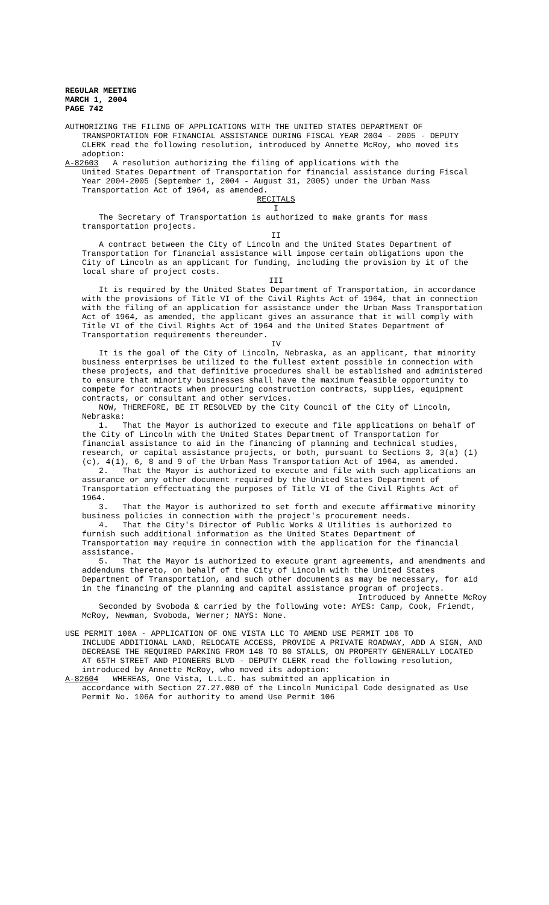REGULAR MEETING
MARCH 1, 2004
PAGE 742
AUTHORIZING THE FILING OF APPLICATIONS WITH THE UNITED STATES DEPARTMENT OF
TRANSPORTATION FOR FINANCIAL ASSISTANCE DURING FISCAL YEAR 2004 - 2005 - DEPUTY CLERK read the following resolution, introduced by Annette McRoy, who moved its adoption:
A-82603 A resolution authorizing the filing of applications with the
United States Department of Transportation for financial assistance during Fiscal Year 2004-2005 (September 1, 2004 - August 31, 2005) under the Urban Mass Transportation Act of 1964, as amended.
RECITALS
I
The Secretary of Transportation is authorized to make grants for mass transportation projects.
II
A contract between the City of Lincoln and the United States Department of Transportation for financial assistance will impose certain obligations upon the City of Lincoln as an applicant for funding, including the provision by it of the local share of project costs.
III
It is required by the United States Department of Transportation, in accordance with the provisions of Title VI of the Civil Rights Act of 1964, that in connection with the filing of an application for assistance under the Urban Mass Transportation Act of 1964, as amended, the applicant gives an assurance that it will comply with Title VI of the Civil Rights Act of 1964 and the United States Department of Transportation requirements thereunder.
IV
It is the goal of the City of Lincoln, Nebraska, as an applicant, that minority business enterprises be utilized to the fullest extent possible in connection with these projects, and that definitive procedures shall be established and administered to ensure that minority businesses shall have the maximum feasible opportunity to compete for contracts when procuring construction contracts, supplies, equipment contracts, or consultant and other services.
NOW, THEREFORE, BE IT RESOLVED by the City Council of the City of Lincoln, Nebraska:
1. That the Mayor is authorized to execute and file applications on behalf of the City of Lincoln with the United States Department of Transportation for financial assistance to aid in the financing of planning and technical studies, research, or capital assistance projects, or both, pursuant to Sections 3, 3(a) (1) (c), 4(1), 6, 8 and 9 of the Urban Mass Transportation Act of 1964, as amended.
2. That the Mayor is authorized to execute and file with such applications an assurance or any other document required by the United States Department of Transportation effectuating the purposes of Title VI of the Civil Rights Act of 1964.
3. That the Mayor is authorized to set forth and execute affirmative minority business policies in connection with the project's procurement needs.
4. That the City's Director of Public Works & Utilities is authorized to furnish such additional information as the United States Department of Transportation may require in connection with the application for the financial assistance.
5. That the Mayor is authorized to execute grant agreements, and amendments and addendums thereto, on behalf of the City of Lincoln with the United States Department of Transportation, and such other documents as may be necessary, for aid in the financing of the planning and capital assistance program of projects.
Introduced by Annette McRoy
Seconded by Svoboda & carried by the following vote: AYES: Camp, Cook, Friendt, McRoy, Newman, Svoboda, Werner; NAYS: None.
USE PERMIT 106A - APPLICATION OF ONE VISTA LLC TO AMEND USE PERMIT 106 TO
INCLUDE ADDITIONAL LAND, RELOCATE ACCESS, PROVIDE A PRIVATE ROADWAY, ADD A SIGN, AND DECREASE THE REQUIRED PARKING FROM 148 TO 80 STALLS, ON PROPERTY GENERALLY LOCATED AT 65TH STREET AND PIONEERS BLVD - DEPUTY CLERK read the following resolution, introduced by Annette McRoy, who moved its adoption:
A-82604 WHEREAS, One Vista, L.L.C. has submitted an application in
accordance with Section 27.27.080 of the Lincoln Municipal Code designated as Use Permit No. 106A for authority to amend Use Permit 106